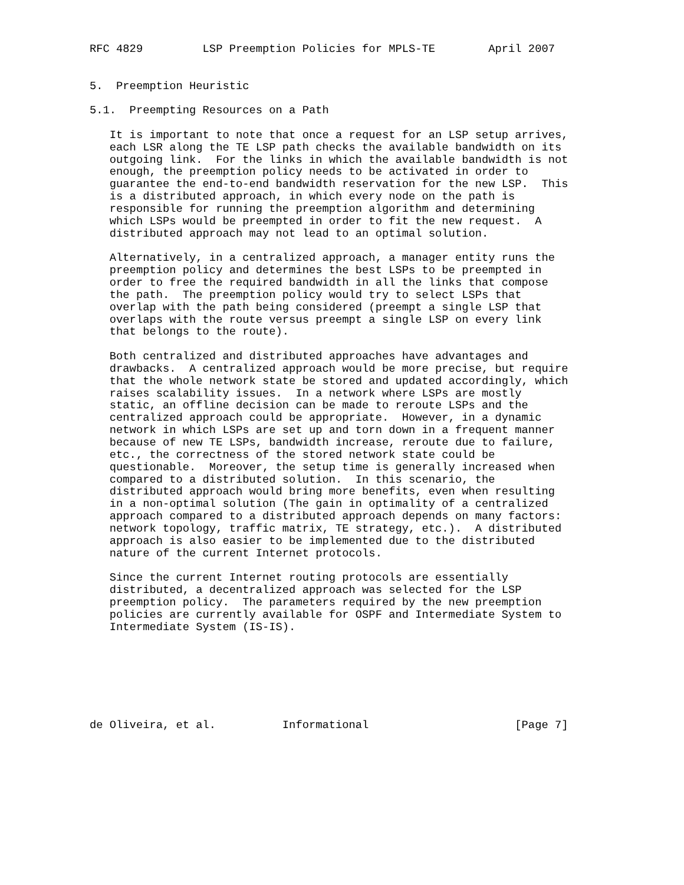RFC 4829         LSP Preemption Policies for MPLS-TE        April 2007


5.  Preemption Heuristic

5.1.  Preempting Resources on a Path

   It is important to note that once a request for an LSP setup arrives,
   each LSR along the TE LSP path checks the available bandwidth on its
   outgoing link.  For the links in which the available bandwidth is not
   enough, the preemption policy needs to be activated in order to
   guarantee the end-to-end bandwidth reservation for the new LSP.  This
   is a distributed approach, in which every node on the path is
   responsible for running the preemption algorithm and determining
   which LSPs would be preempted in order to fit the new request.  A
   distributed approach may not lead to an optimal solution.

   Alternatively, in a centralized approach, a manager entity runs the
   preemption policy and determines the best LSPs to be preempted in
   order to free the required bandwidth in all the links that compose
   the path.  The preemption policy would try to select LSPs that
   overlap with the path being considered (preempt a single LSP that
   overlaps with the route versus preempt a single LSP on every link
   that belongs to the route).

   Both centralized and distributed approaches have advantages and
   drawbacks.  A centralized approach would be more precise, but require
   that the whole network state be stored and updated accordingly, which
   raises scalability issues.  In a network where LSPs are mostly
   static, an offline decision can be made to reroute LSPs and the
   centralized approach could be appropriate.  However, in a dynamic
   network in which LSPs are set up and torn down in a frequent manner
   because of new TE LSPs, bandwidth increase, reroute due to failure,
   etc., the correctness of the stored network state could be
   questionable.  Moreover, the setup time is generally increased when
   compared to a distributed solution.  In this scenario, the
   distributed approach would bring more benefits, even when resulting
   in a non-optimal solution (The gain in optimality of a centralized
   approach compared to a distributed approach depends on many factors:
   network topology, traffic matrix, TE strategy, etc.).  A distributed
   approach is also easier to be implemented due to the distributed
   nature of the current Internet protocols.

   Since the current Internet routing protocols are essentially
   distributed, a decentralized approach was selected for the LSP
   preemption policy.  The parameters required by the new preemption
   policies are currently available for OSPF and Intermediate System to
   Intermediate System (IS-IS).







de Oliveira, et al.          Informational                      [Page 7]